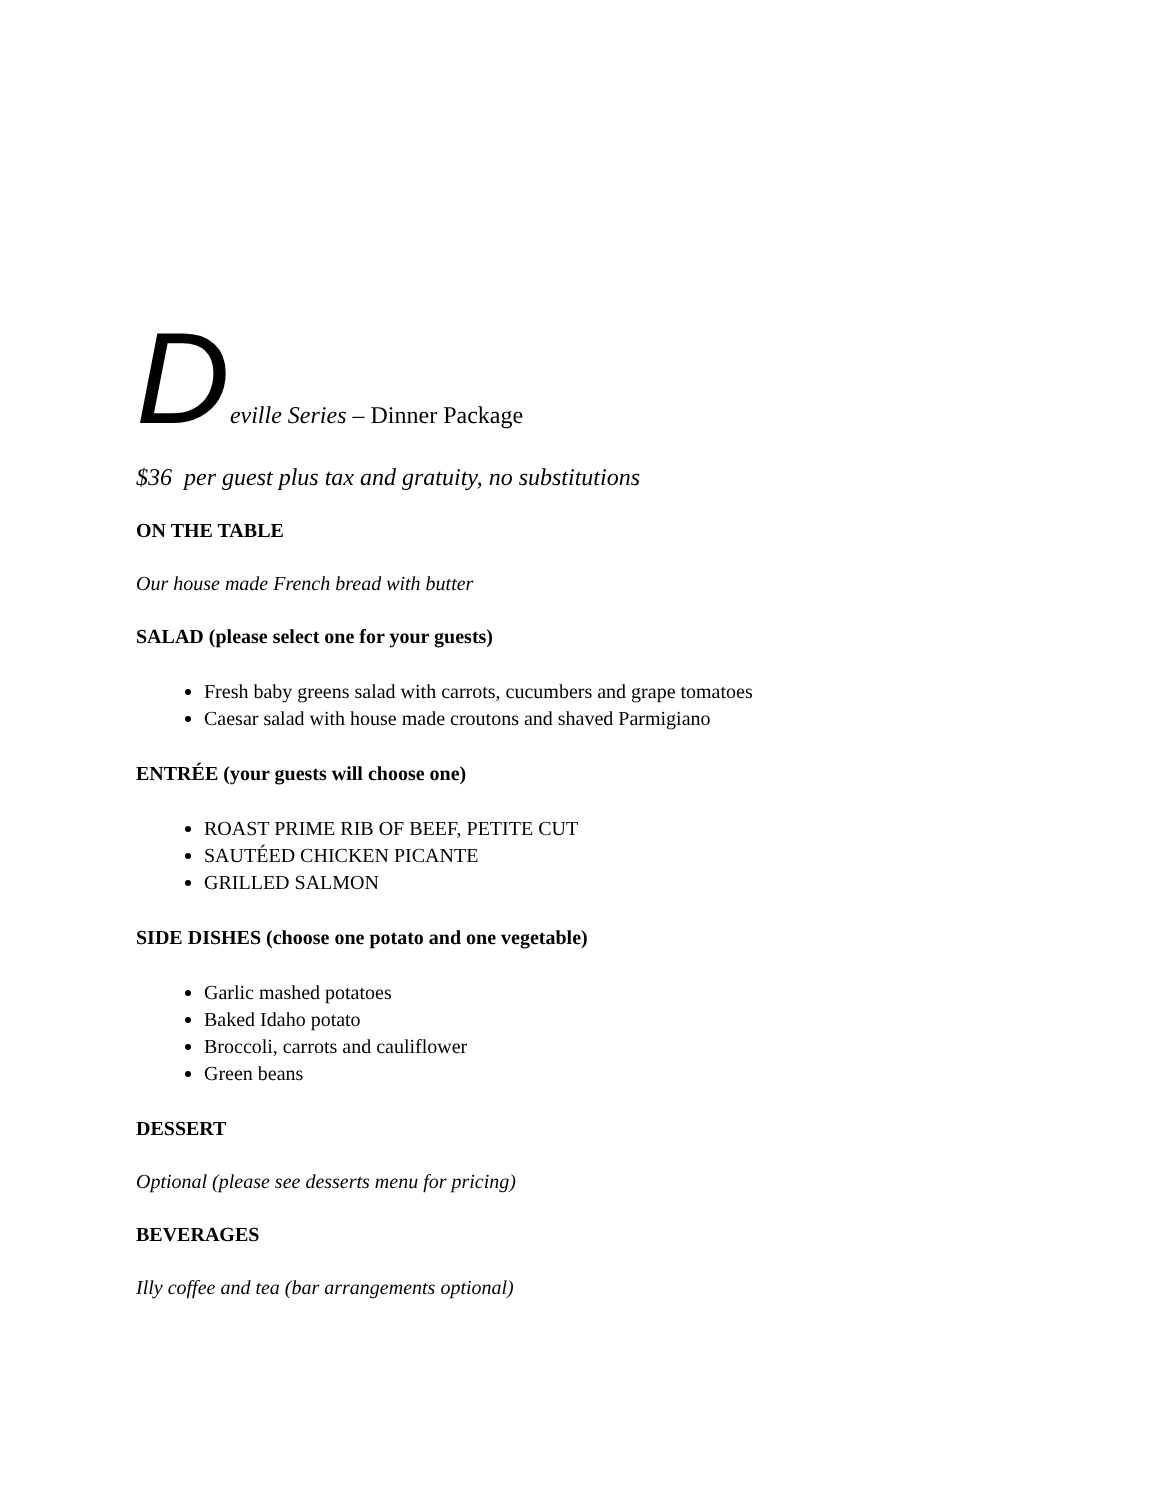Deville Series – Dinner Package
$36 per guest plus tax and gratuity, no substitutions
ON THE TABLE
Our house made French bread with butter
SALAD (please select one for your guests)
Fresh baby greens salad with carrots, cucumbers and grape tomatoes
Caesar salad with house made croutons and shaved Parmigiano
ENTRÉE (your guests will choose one)
ROAST PRIME RIB OF BEEF, PETITE CUT
SAUTÉED CHICKEN PICANTE
GRILLED SALMON
SIDE DISHES (choose one potato and one vegetable)
Garlic mashed potatoes
Baked Idaho potato
Broccoli, carrots and cauliflower
Green beans
DESSERT
Optional (please see desserts menu for pricing)
BEVERAGES
Illy coffee and tea (bar arrangements optional)